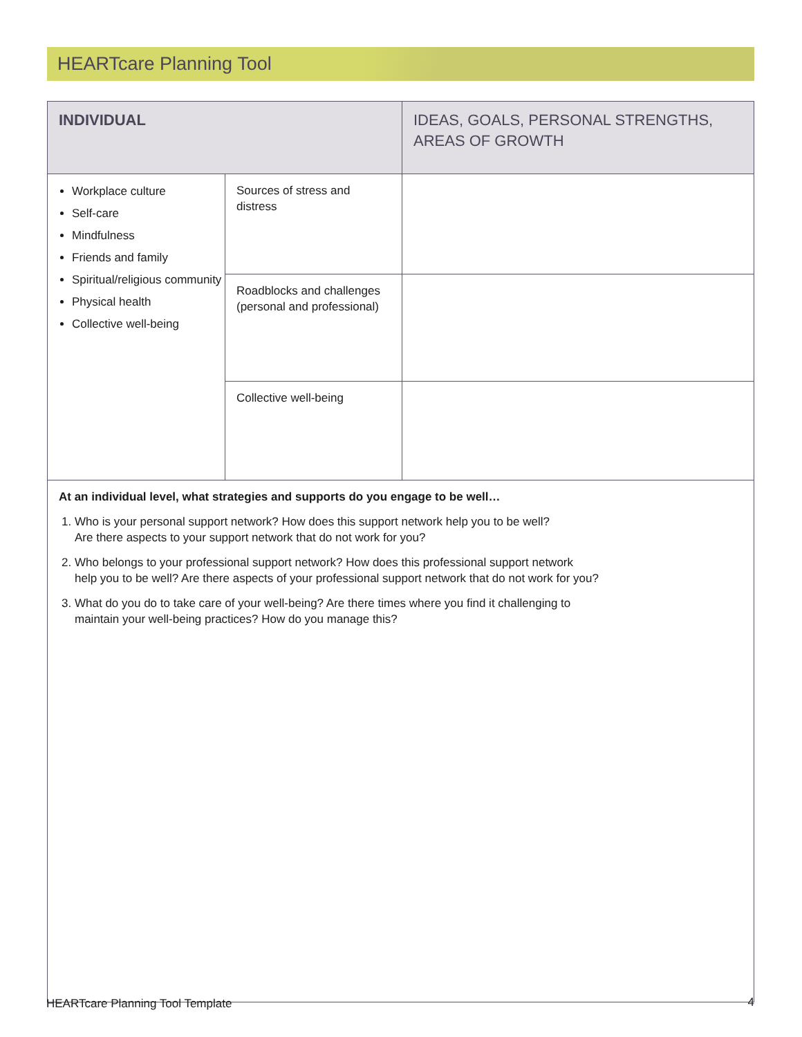HEARTcare Planning Tool
| INDIVIDUAL | | IDEAS, GOALS, PERSONAL STRENGTHS, AREAS OF GROWTH |
| --- | --- | --- |
| Workplace culture Self-care Mindfulness Friends and family Spiritual/religious community Physical health Collective well-being | Sources of stress and distress | |
| | Roadblocks and challenges (personal and professional) | |
| | Collective well-being | |
| At an individual level, what strategies and supports do you engage to be well… 1. Who is your personal support network? How does this support network help you to be well? Are there aspects to your support network that do not work for you? 2. Who belongs to your professional support network? How does this professional support network help you to be well? Are there aspects of your professional support network that do not work for you? 3. What do you do to take care of your well-being? Are there times where you find it challenging to maintain your well-being practices? How do you manage this? | | |
HEARTcare Planning Tool Template
4